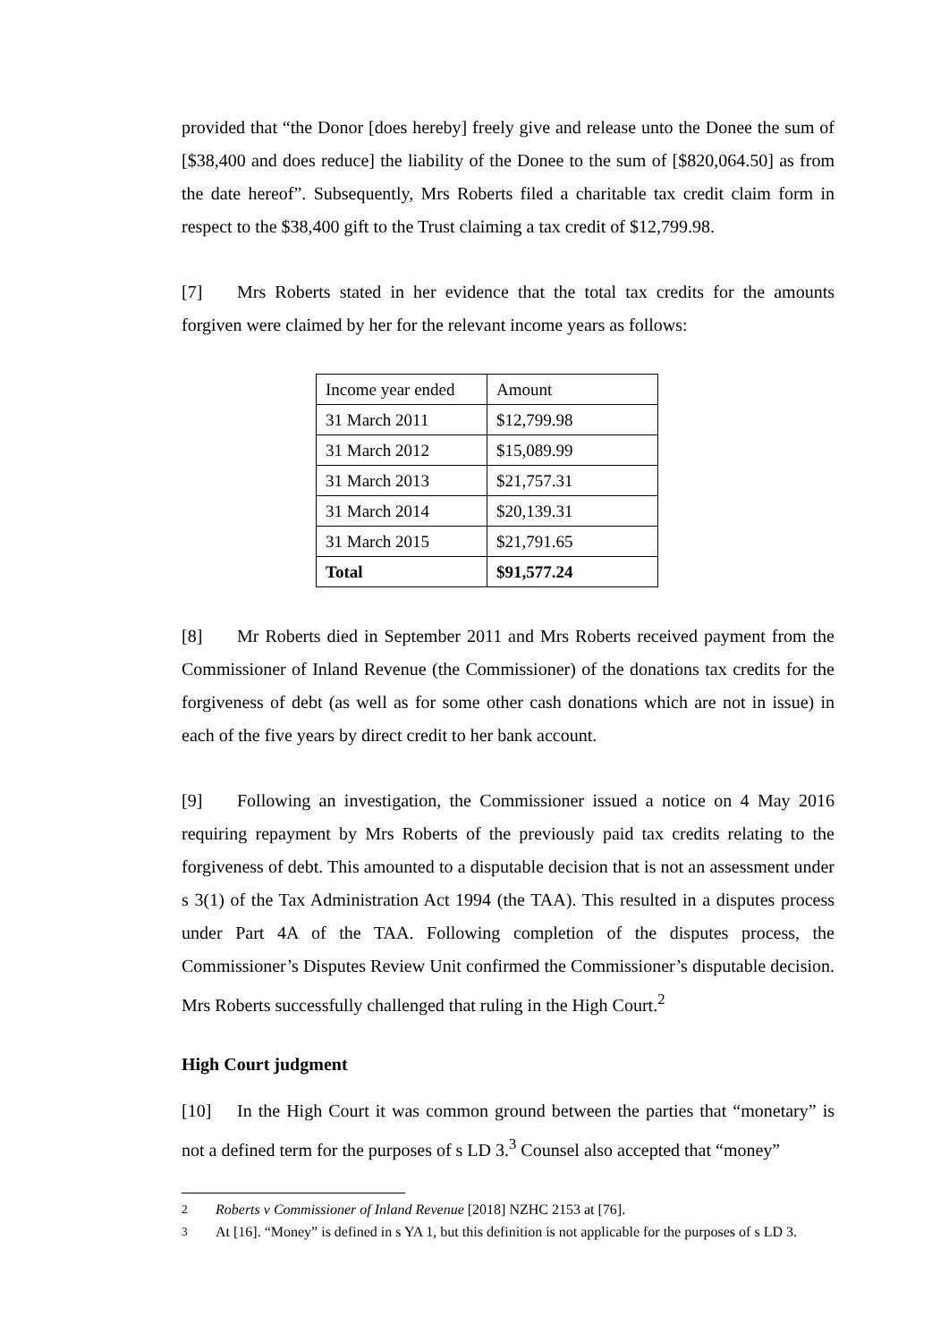provided that “the Donor [does hereby] freely give and release unto the Donee the sum of [$38,400 and does reduce] the liability of the Donee to the sum of [$820,064.50] as from the date hereof”. Subsequently, Mrs Roberts filed a charitable tax credit claim form in respect to the $38,400 gift to the Trust claiming a tax credit of $12,799.98.
[7] Mrs Roberts stated in her evidence that the total tax credits for the amounts forgiven were claimed by her for the relevant income years as follows:
| Income year ended | Amount |
| 31 March 2011 | $12,799.98 |
| 31 March 2012 | $15,089.99 |
| 31 March 2013 | $21,757.31 |
| 31 March 2014 | $20,139.31 |
| 31 March 2015 | $21,791.65 |
| Total | $91,577.24 |
[8] Mr Roberts died in September 2011 and Mrs Roberts received payment from the Commissioner of Inland Revenue (the Commissioner) of the donations tax credits for the forgiveness of debt (as well as for some other cash donations which are not in issue) in each of the five years by direct credit to her bank account.
[9] Following an investigation, the Commissioner issued a notice on 4 May 2016 requiring repayment by Mrs Roberts of the previously paid tax credits relating to the forgiveness of debt. This amounted to a disputable decision that is not an assessment under s 3(1) of the Tax Administration Act 1994 (the TAA). This resulted in a disputes process under Part 4A of the TAA. Following completion of the disputes process, the Commissioner’s Disputes Review Unit confirmed the Commissioner’s disputable decision. Mrs Roberts successfully challenged that ruling in the High Court.<sup>2</sup>
High Court judgment
[10] In the High Court it was common ground between the parties that “monetary” is not a defined term for the purposes of s LD 3.<sup>3</sup> Counsel also accepted that “money”
<sup>2</sup> Roberts v Commissioner of Inland Revenue [2018] NZHC 2153 at [76].
<sup>3</sup> At [16]. “Money” is defined in s YA 1, but this definition is not applicable for the purposes of s LD 3.